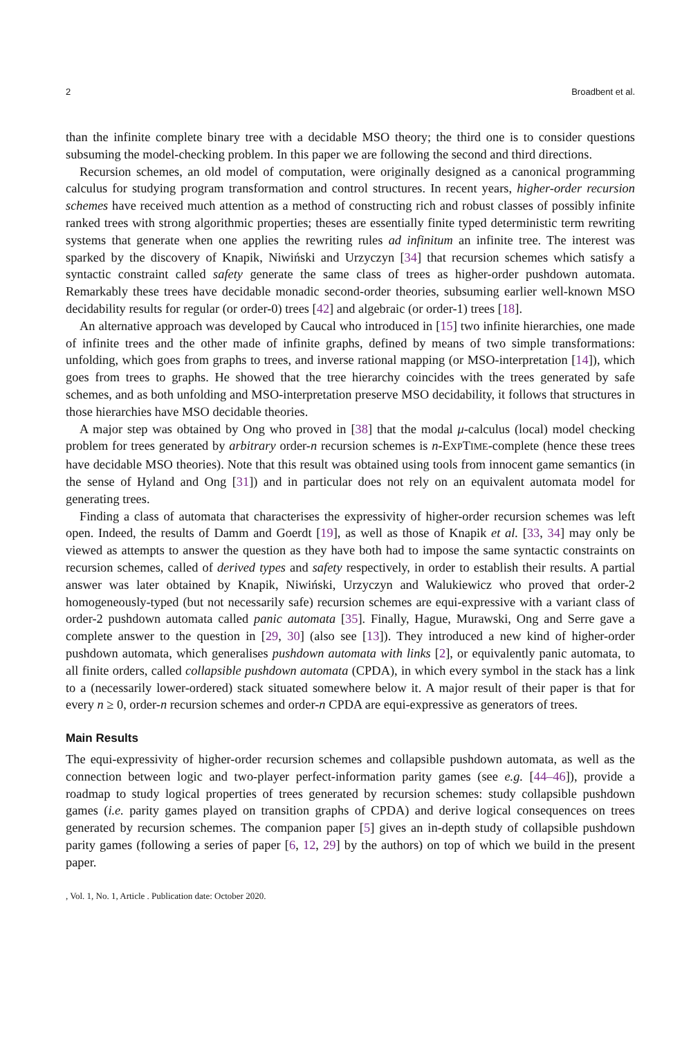2 Broadbent et al.
than the infinite complete binary tree with a decidable MSO theory; the third one is to consider questions subsuming the model-checking problem. In this paper we are following the second and third directions.
Recursion schemes, an old model of computation, were originally designed as a canonical programming calculus for studying program transformation and control structures. In recent years, higher-order recursion schemes have received much attention as a method of constructing rich and robust classes of possibly infinite ranked trees with strong algorithmic properties; theses are essentially finite typed deterministic term rewriting systems that generate when one applies the rewriting rules ad infinitum an infinite tree. The interest was sparked by the discovery of Knapik, Niwiński and Urzyczyn [34] that recursion schemes which satisfy a syntactic constraint called safety generate the same class of trees as higher-order pushdown automata. Remarkably these trees have decidable monadic second-order theories, subsuming earlier well-known MSO decidability results for regular (or order-0) trees [42] and algebraic (or order-1) trees [18].
An alternative approach was developed by Caucal who introduced in [15] two infinite hierarchies, one made of infinite trees and the other made of infinite graphs, defined by means of two simple transformations: unfolding, which goes from graphs to trees, and inverse rational mapping (or MSO-interpretation [14]), which goes from trees to graphs. He showed that the tree hierarchy coincides with the trees generated by safe schemes, and as both unfolding and MSO-interpretation preserve MSO decidability, it follows that structures in those hierarchies have MSO decidable theories.
A major step was obtained by Ong who proved in [38] that the modal μ-calculus (local) model checking problem for trees generated by arbitrary order-n recursion schemes is n-EXPTIME-complete (hence these trees have decidable MSO theories). Note that this result was obtained using tools from innocent game semantics (in the sense of Hyland and Ong [31]) and in particular does not rely on an equivalent automata model for generating trees.
Finding a class of automata that characterises the expressivity of higher-order recursion schemes was left open. Indeed, the results of Damm and Goerdt [19], as well as those of Knapik et al. [33, 34] may only be viewed as attempts to answer the question as they have both had to impose the same syntactic constraints on recursion schemes, called of derived types and safety respectively, in order to establish their results. A partial answer was later obtained by Knapik, Niwiński, Urzyczyn and Walukiewicz who proved that order-2 homogeneously-typed (but not necessarily safe) recursion schemes are equi-expressive with a variant class of order-2 pushdown automata called panic automata [35]. Finally, Hague, Murawski, Ong and Serre gave a complete answer to the question in [29, 30] (also see [13]). They introduced a new kind of higher-order pushdown automata, which generalises pushdown automata with links [2], or equivalently panic automata, to all finite orders, called collapsible pushdown automata (CPDA), in which every symbol in the stack has a link to a (necessarily lower-ordered) stack situated somewhere below it. A major result of their paper is that for every n ≥ 0, order-n recursion schemes and order-n CPDA are equi-expressive as generators of trees.
Main Results
The equi-expressivity of higher-order recursion schemes and collapsible pushdown automata, as well as the connection between logic and two-player perfect-information parity games (see e.g. [44–46]), provide a roadmap to study logical properties of trees generated by recursion schemes: study collapsible pushdown games (i.e. parity games played on transition graphs of CPDA) and derive logical consequences on trees generated by recursion schemes. The companion paper [5] gives an in-depth study of collapsible pushdown parity games (following a series of paper [6, 12, 29] by the authors) on top of which we build in the present paper.
, Vol. 1, No. 1, Article . Publication date: October 2020.